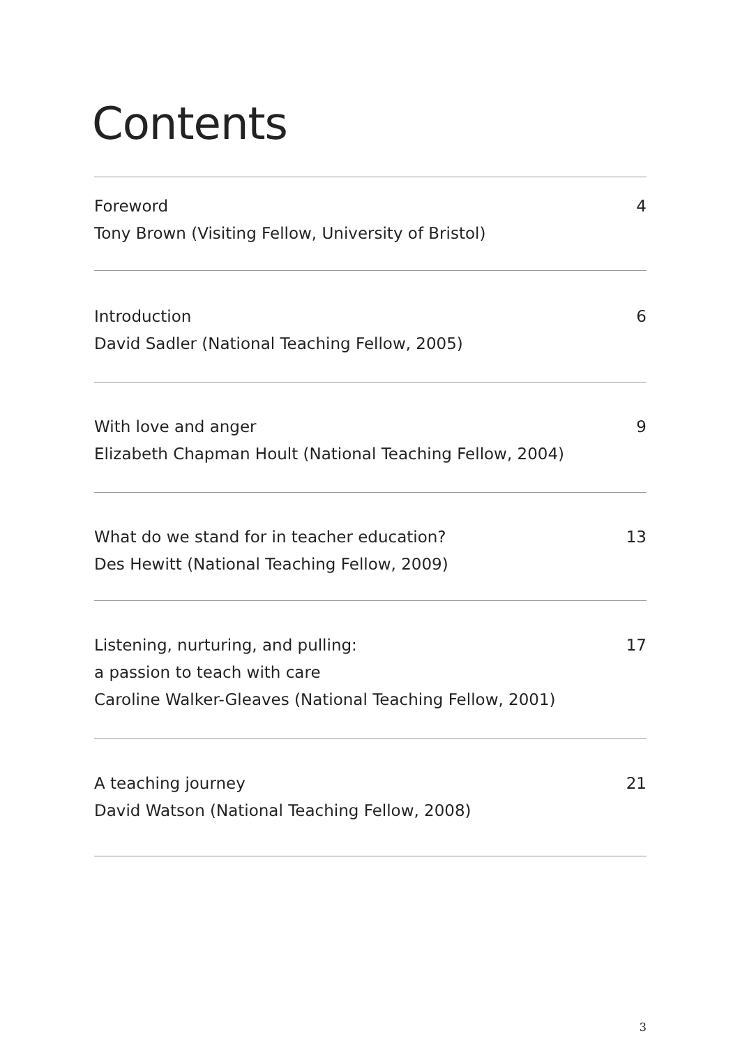Contents
Foreword
Tony Brown (Visiting Fellow, University of Bristol)
4
Introduction
David Sadler (National Teaching Fellow, 2005)
6
With love and anger
Elizabeth Chapman Hoult (National Teaching Fellow, 2004)
9
What do we stand for in teacher education?
Des Hewitt (National Teaching Fellow, 2009)
13
Listening, nurturing, and pulling:
a passion to teach with care
Caroline Walker-Gleaves (National Teaching Fellow, 2001)
17
A teaching journey
David Watson (National Teaching Fellow, 2008)
21
3